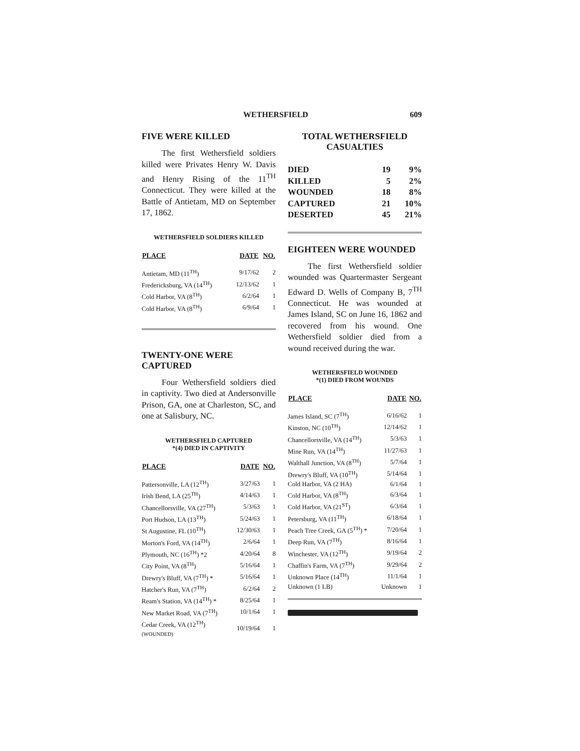WETHERSFIELD 609
FIVE WERE KILLED
The first Wethersfield soldiers killed were Privates Henry W. Davis and Henry Rising of the 11<sup>TH</sup> Connecticut. They were killed at the Battle of Antietam, MD on September 17, 1862.
WETHERSFIELD SOLDIERS KILLED
| PLACE | DATE | NO. |
| --- | --- | --- |
| Antietam, MD (11<sup>TH</sup>) | 9/17/62 | 2 |
| Fredericksburg, VA (14<sup>TH</sup>) | 12/13/62 | 1 |
| Cold Harbor, VA (8<sup>TH</sup>) | 6/2/64 | 1 |
| Cold Harbor, VA (8<sup>TH</sup>) | 6/9/64 | 1 |
TWENTY-ONE WERE CAPTURED
Four Wethersfield soldiers died in captivity. Two died at Andersonville Prison, GA, one at Charleston, SC, and one at Salisbury, NC.
WETHERSFIELD CAPTURED
*(4) DIED IN CAPTIVITY
| PLACE | DATE | NO. |
| --- | --- | --- |
| Pattersonville, LA (12<sup>TH</sup>) | 3/27/63 | 1 |
| Irish Bend, LA (25<sup>TH</sup>) | 4/14/63 | 1 |
| Chancellorsville, VA (27<sup>TH</sup>) | 5/3/63 | 1 |
| Port Hudson, LA (13<sup>TH</sup>) | 5/24/63 | 1 |
| St Augustine, FL (10<sup>TH</sup>) | 12/30/63 | 1 |
| Morton's Ford, VA (14<sup>TH</sup>) | 2/6/64 | 1 |
| Plymouth, NC (16<sup>TH</sup>) *2 | 4/20/64 | 8 |
| City Point, VA (8<sup>TH</sup>) | 5/16/64 | 1 |
| Drewry's Bluff, VA (7<sup>TH</sup>) * | 5/16/64 | 1 |
| Hatcher's Run, VA (7<sup>TH</sup>) | 6/2/64 | 2 |
| Ream's Station, VA (14<sup>TH</sup>) * | 8/25/64 | 1 |
| New Market Road, VA (7<sup>TH</sup>) | 10/1/64 | 1 |
| Cedar Creek, VA (12<sup>TH</sup>) (WOUNDED) | 10/19/64 | 1 |
TOTAL WETHERSFIELD CASUALTIES
| DIED | 19 | 9% |
| KILLED | 5 | 2% |
| WOUNDED | 18 | 8% |
| CAPTURED | 21 | 10% |
| DESERTED | 45 | 21% |
EIGHTEEN WERE WOUNDED
The first Wethersfield soldier wounded was Quartermaster Sergeant Edward D. Wells of Company B, 7<sup>TH</sup> Connecticut. He was wounded at James Island, SC on June 16, 1862 and recovered from his wound. One Wethersfield soldier died from a wound received during the war.
WETHERSFIELD WOUNDED
*(1) DIED FROM WOUNDS
| PLACE | DATE | NO. |
| --- | --- | --- |
| James Island, SC (7<sup>TH</sup>) | 6/16/62 | 1 |
| Kinston, NC (10<sup>TH</sup>) | 12/14/62 | 1 |
| Chancellorsville, VA (14<sup>TH</sup>) | 5/3/63 | 1 |
| Mine Run, VA (14<sup>TH</sup>) | 11/27/63 | 1 |
| Walthall Junction, VA (8<sup>TH</sup>) | 5/7/64 | 1 |
| Drewry's Bluff, VA (10<sup>TH</sup>) | 5/14/64 | 1 |
| Cold Harbor, VA (2 HA) | 6/1/64 | 1 |
| Cold Harbor, VA (8<sup>TH</sup>) | 6/3/64 | 1 |
| Cold Harbor, VA (21<sup>ST</sup>) | 6/3/64 | 1 |
| Petersburg, VA (11<sup>TH</sup>) | 6/18/64 | 1 |
| Peach Tree Creek, GA (5<sup>TH</sup>) * | 7/20/64 | 1 |
| Deep Run, VA (7<sup>TH</sup>) | 8/16/64 | 1 |
| Winchester, VA (12<sup>TH</sup>) | 9/19/64 | 2 |
| Chaffin's Farm, VA (7<sup>TH</sup>) | 9/29/64 | 2 |
| Unknown Place (14<sup>TH</sup>) | 11/1/64 | 1 |
| Unknown (1 LB) | Unknown | 1 |